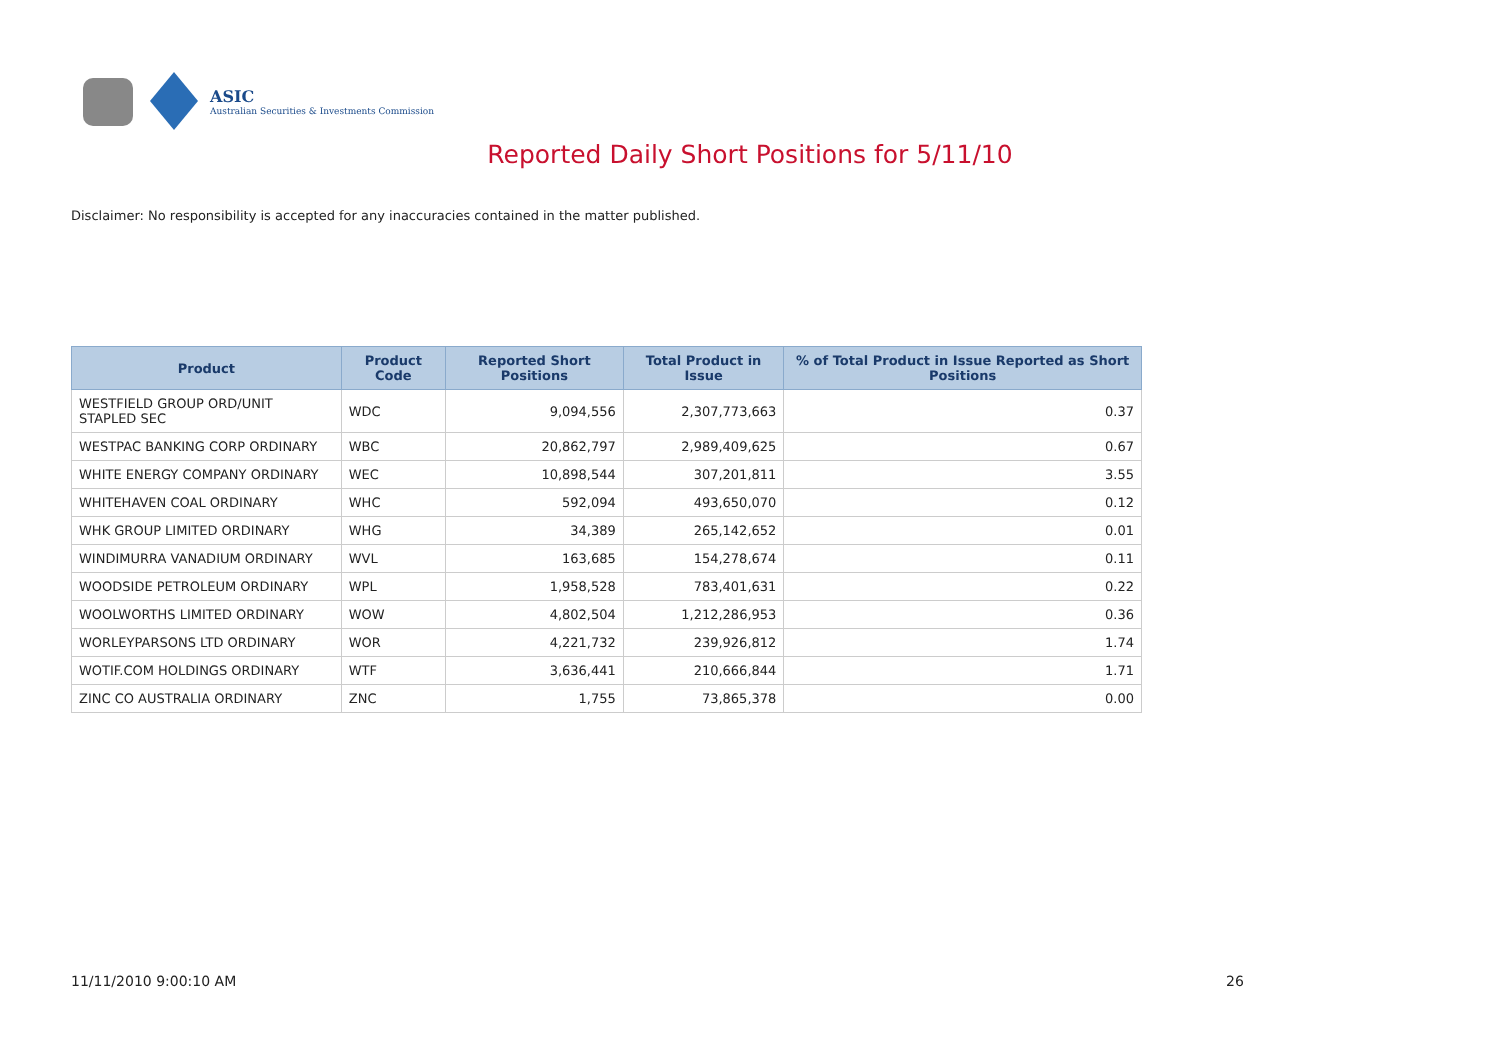ASIC
Australian Securities & Investments Commission
Reported Daily Short Positions for 5/11/10
Disclaimer: No responsibility is accepted for any inaccuracies contained in the matter published.
| Product | Product Code | Reported Short Positions | Total Product in Issue | % of Total Product in Issue Reported as Short Positions |
| --- | --- | --- | --- | --- |
| WESTFIELD GROUP ORD/UNIT STAPLED SEC | WDC | 9,094,556 | 2,307,773,663 | 0.37 |
| WESTPAC BANKING CORP ORDINARY | WBC | 20,862,797 | 2,989,409,625 | 0.67 |
| WHITE ENERGY COMPANY ORDINARY | WEC | 10,898,544 | 307,201,811 | 3.55 |
| WHITEHAVEN COAL ORDINARY | WHC | 592,094 | 493,650,070 | 0.12 |
| WHK GROUP LIMITED ORDINARY | WHG | 34,389 | 265,142,652 | 0.01 |
| WINDIMURRA VANADIUM ORDINARY | WVL | 163,685 | 154,278,674 | 0.11 |
| WOODSIDE PETROLEUM ORDINARY | WPL | 1,958,528 | 783,401,631 | 0.22 |
| WOOLWORTHS LIMITED ORDINARY | WOW | 4,802,504 | 1,212,286,953 | 0.36 |
| WORLEYPARSONS LTD ORDINARY | WOR | 4,221,732 | 239,926,812 | 1.74 |
| WOTIF.COM HOLDINGS ORDINARY | WTF | 3,636,441 | 210,666,844 | 1.71 |
| ZINC CO AUSTRALIA ORDINARY | ZNC | 1,755 | 73,865,378 | 0.00 |
11/11/2010 9:00:10 AM 26